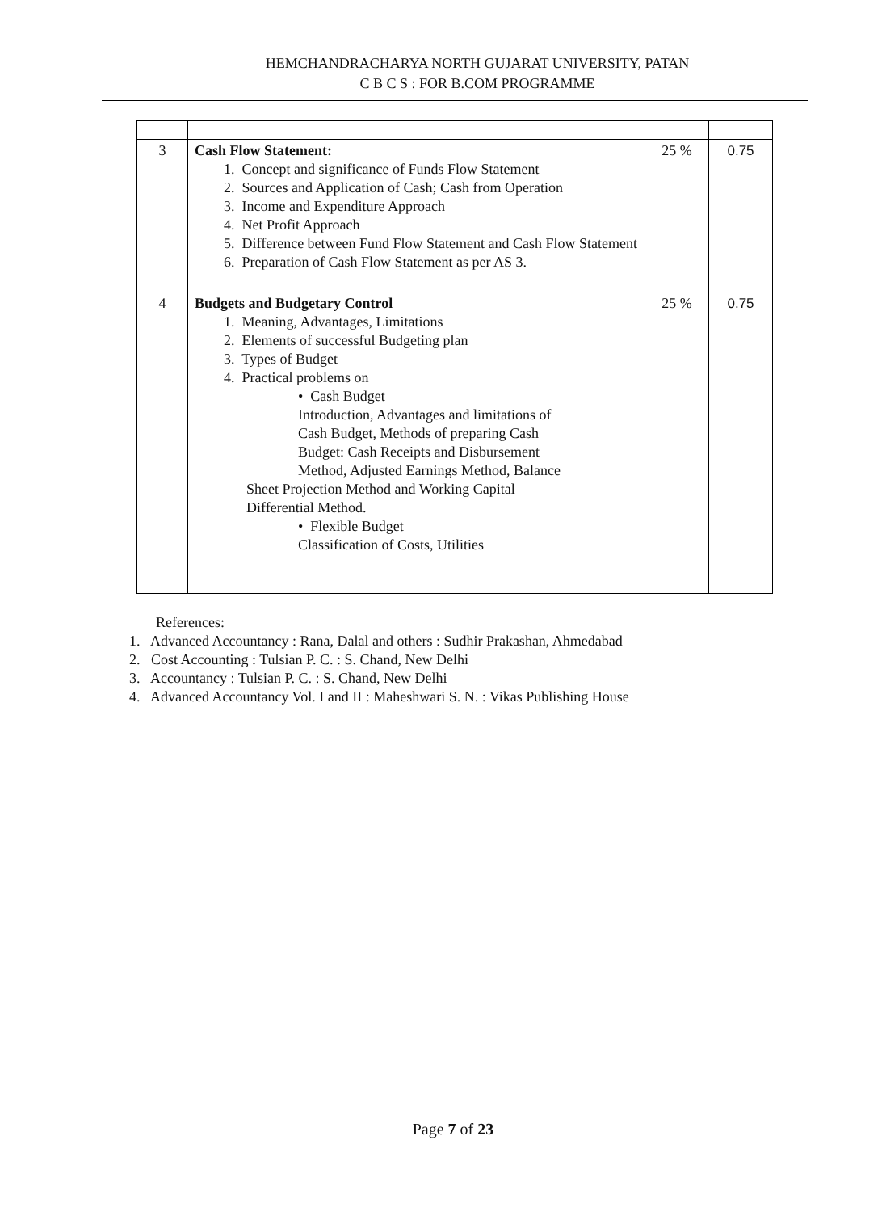HEMCHANDRACHARYA NORTH GUJARAT UNIVERSITY, PATAN
C B C S : FOR B.COM PROGRAMME
| 3 | Cash Flow Statement: 1. Concept and significance of Funds Flow Statement 2. Sources and Application of Cash; Cash from Operation 3. Income and Expenditure Approach 4. Net Profit Approach 5. Difference between Fund Flow Statement and Cash Flow Statement 6. Preparation of Cash Flow Statement as per AS 3. | 25 % | 0.75 |
| 4 | Budgets and Budgetary Control 1. Meaning, Advantages, Limitations 2. Elements of successful Budgeting plan 3. Types of Budget 4. Practical problems on • Cash Budget Introduction, Advantages and limitations of Cash Budget, Methods of preparing Cash Budget: Cash Receipts and Disbursement Method, Adjusted Earnings Method, Balance Sheet Projection Method and Working Capital Differential Method. • Flexible Budget Classification of Costs, Utilities | 25 % | 0.75 |
References:
1. Advanced Accountancy : Rana, Dalal and others : Sudhir Prakashan, Ahmedabad
2. Cost Accounting : Tulsian P. C. : S. Chand, New Delhi
3. Accountancy : Tulsian P. C. : S. Chand, New Delhi
4. Advanced Accountancy Vol. I and II : Maheshwari S. N. : Vikas Publishing House
Page 7 of 23